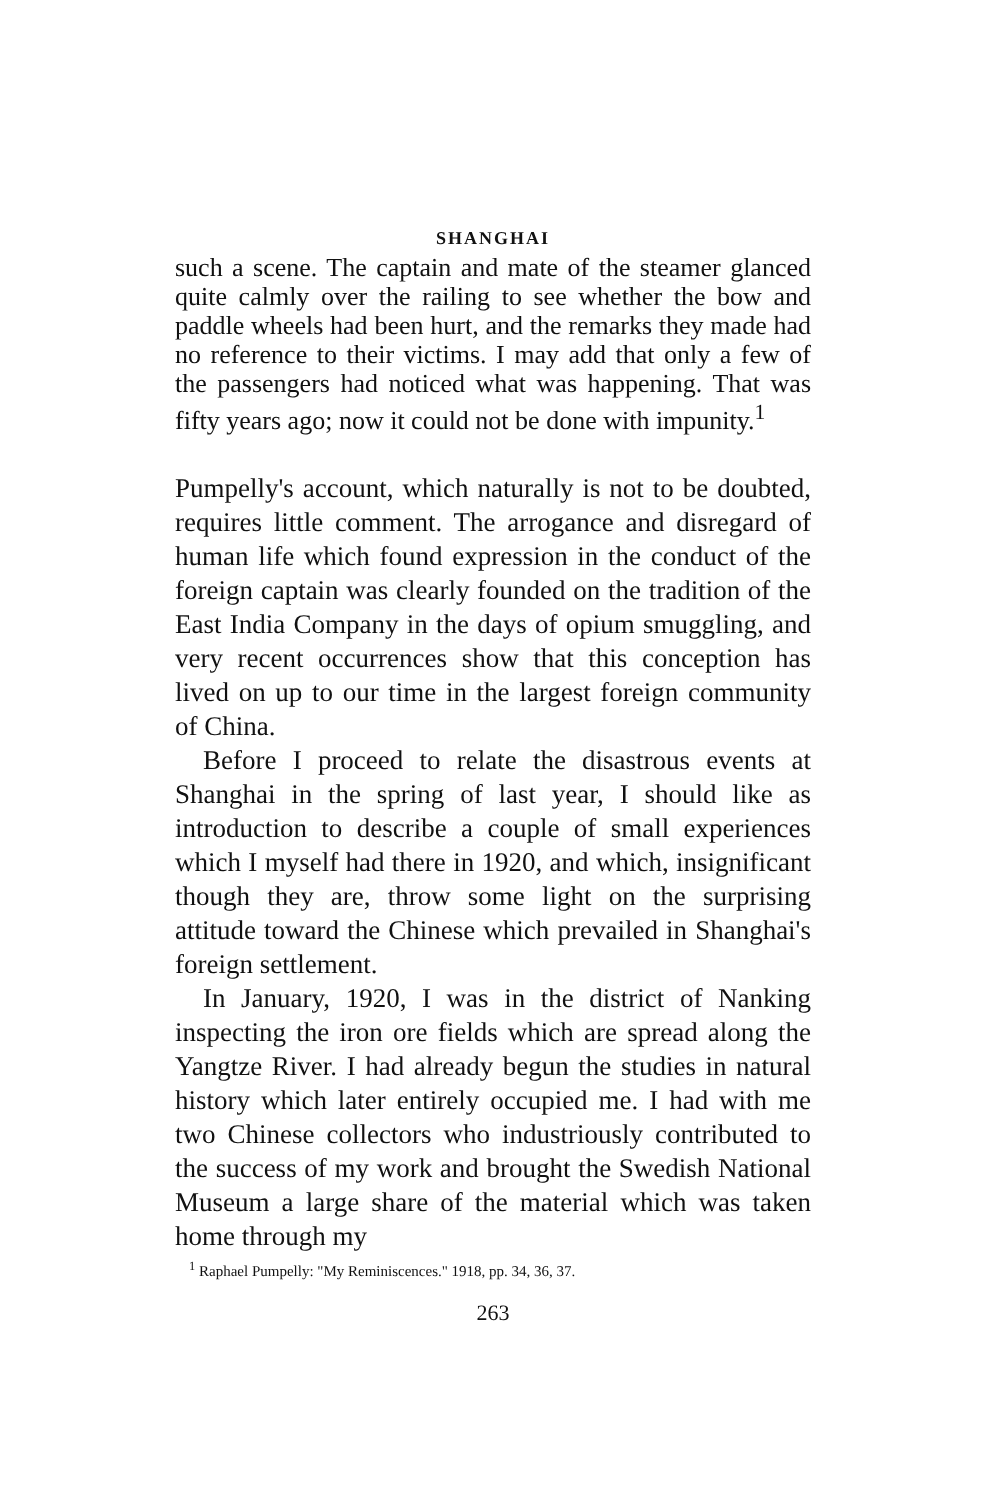SHANGHAI
such a scene. The captain and mate of the steamer glanced quite calmly over the railing to see whether the bow and paddle wheels had been hurt, and the remarks they made had no reference to their victims. I may add that only a few of the passengers had noticed what was happening. That was fifty years ago; now it could not be done with impunity.<sup>1</sup>
Pumpelly's account, which naturally is not to be doubted, requires little comment. The arrogance and disregard of human life which found expression in the conduct of the foreign captain was clearly founded on the tradition of the East India Company in the days of opium smuggling, and very recent occurrences show that this conception has lived on up to our time in the largest foreign community of China.
Before I proceed to relate the disastrous events at Shanghai in the spring of last year, I should like as introduction to describe a couple of small experiences which I myself had there in 1920, and which, insignificant though they are, throw some light on the surprising attitude toward the Chinese which prevailed in Shanghai's foreign settlement.
In January, 1920, I was in the district of Nanking inspecting the iron ore fields which are spread along the Yangtze River. I had already begun the studies in natural history which later entirely occupied me. I had with me two Chinese collectors who industriously contributed to the success of my work and brought the Swedish National Museum a large share of the material which was taken home through my
<sup>1</sup> Raphael Pumpelly: "My Reminiscences." 1918, pp. 34, 36, 37.
263